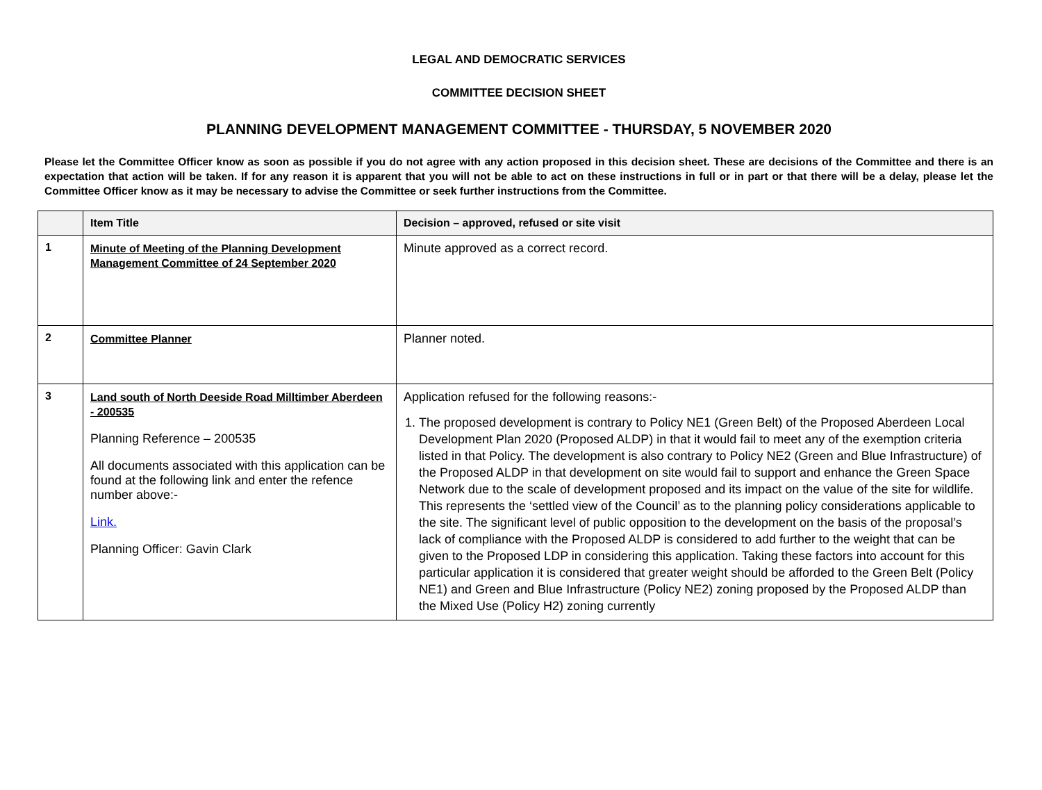LEGAL AND DEMOCRATIC SERVICES
COMMITTEE DECISION SHEET
PLANNING DEVELOPMENT MANAGEMENT COMMITTEE - THURSDAY, 5 NOVEMBER 2020
Please let the Committee Officer know as soon as possible if you do not agree with any action proposed in this decision sheet. These are decisions of the Committee and there is an expectation that action will be taken. If for any reason it is apparent that you will not be able to act on these instructions in full or in part or that there will be a delay, please let the Committee Officer know as it may be necessary to advise the Committee or seek further instructions from the Committee.
| | Item Title | Decision – approved, refused or site visit |
| --- | --- | --- |
| 1 | Minute of Meeting of the Planning Development Management Committee of 24 September 2020 | Minute approved as a correct record. |
| 2 | Committee Planner | Planner noted. |
| 3 | Land south of North Deeside Road Milltimber Aberdeen - 200535 Planning Reference – 200535 All documents associated with this application can be found at the following link and enter the refence number above:- Link. Planning Officer: Gavin Clark | Application refused for the following reasons:- 1. The proposed development is contrary to Policy NE1 (Green Belt) of the Proposed Aberdeen Local Development Plan 2020 (Proposed ALDP) in that it would fail to meet any of the exemption criteria listed in that Policy. The development is also contrary to Policy NE2 (Green and Blue Infrastructure) of the Proposed ALDP in that development on site would fail to support and enhance the Green Space Network due to the scale of development proposed and its impact on the value of the site for wildlife. This represents the ‘settled view of the Council’ as to the planning policy considerations applicable to the site. The significant level of public opposition to the development on the basis of the proposal’s lack of compliance with the Proposed ALDP is considered to add further to the weight that can be given to the Proposed LDP in considering this application. Taking these factors into account for this particular application it is considered that greater weight should be afforded to the Green Belt (Policy NE1) and Green and Blue Infrastructure (Policy NE2) zoning proposed by the Proposed ALDP than the Mixed Use (Policy H2) zoning currently |